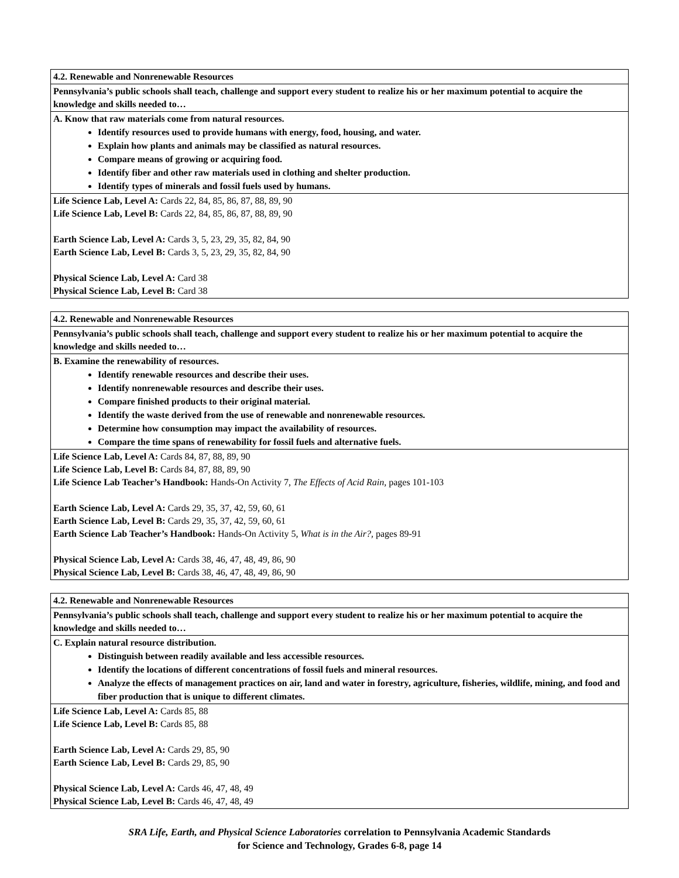| 4.2. Renewable and Nonrenewable Resources |
| Pennsylvania’s public schools shall teach, challenge and support every student to realize his or her maximum potential to acquire the knowledge and skills needed to… |
| A. Know that raw materials come from natural resources. Identify resources used to provide humans with energy, food, housing, and water. Explain how plants and animals may be classified as natural resources. Compare means of growing or acquiring food. Identify fiber and other raw materials used in clothing and shelter production. Identify types of minerals and fossil fuels used by humans. |
| Life Science Lab, Level A: Cards 22, 84, 85, 86, 87, 88, 89, 90 Life Science Lab, Level B: Cards 22, 84, 85, 86, 87, 88, 89, 90 Earth Science Lab, Level A: Cards 3, 5, 23, 29, 35, 82, 84, 90 Earth Science Lab, Level B: Cards 3, 5, 23, 29, 35, 82, 84, 90 Physical Science Lab, Level A: Card 38 Physical Science Lab, Level B: Card 38 |
| 4.2. Renewable and Nonrenewable Resources |
| Pennsylvania’s public schools shall teach, challenge and support every student to realize his or her maximum potential to acquire the knowledge and skills needed to… |
| B. Examine the renewability of resources. Identify renewable resources and describe their uses. Identify nonrenewable resources and describe their uses. Compare finished products to their original material. Identify the waste derived from the use of renewable and nonrenewable resources. Determine how consumption may impact the availability of resources. Compare the time spans of renewability for fossil fuels and alternative fuels. |
| Life Science Lab, Level A: Cards 84, 87, 88, 89, 90 Life Science Lab, Level B: Cards 84, 87, 88, 89, 90 Life Science Lab Teacher’s Handbook: Hands-On Activity 7, The Effects of Acid Rain, pages 101-103 Earth Science Lab, Level A: Cards 29, 35, 37, 42, 59, 60, 61 Earth Science Lab, Level B: Cards 29, 35, 37, 42, 59, 60, 61 Earth Science Lab Teacher’s Handbook: Hands-On Activity 5, What is in the Air?, pages 89-91 Physical Science Lab, Level A: Cards 38, 46, 47, 48, 49, 86, 90 Physical Science Lab, Level B: Cards 38, 46, 47, 48, 49, 86, 90 |
| 4.2. Renewable and Nonrenewable Resources |
| Pennsylvania’s public schools shall teach, challenge and support every student to realize his or her maximum potential to acquire the knowledge and skills needed to… |
| C. Explain natural resource distribution. Distinguish between readily available and less accessible resources. Identify the locations of different concentrations of fossil fuels and mineral resources. Analyze the effects of management practices on air, land and water in forestry, agriculture, fisheries, wildlife, mining, and food and fiber production that is unique to different climates. |
| Life Science Lab, Level A: Cards 85, 88 Life Science Lab, Level B: Cards 85, 88 Earth Science Lab, Level A: Cards 29, 85, 90 Earth Science Lab, Level B: Cards 29, 85, 90 Physical Science Lab, Level A: Cards 46, 47, 48, 49 Physical Science Lab, Level B: Cards 46, 47, 48, 49 |
SRA Life, Earth, and Physical Science Laboratories correlation to Pennsylvania Academic Standards
for Science and Technology, Grades 6-8, page 14